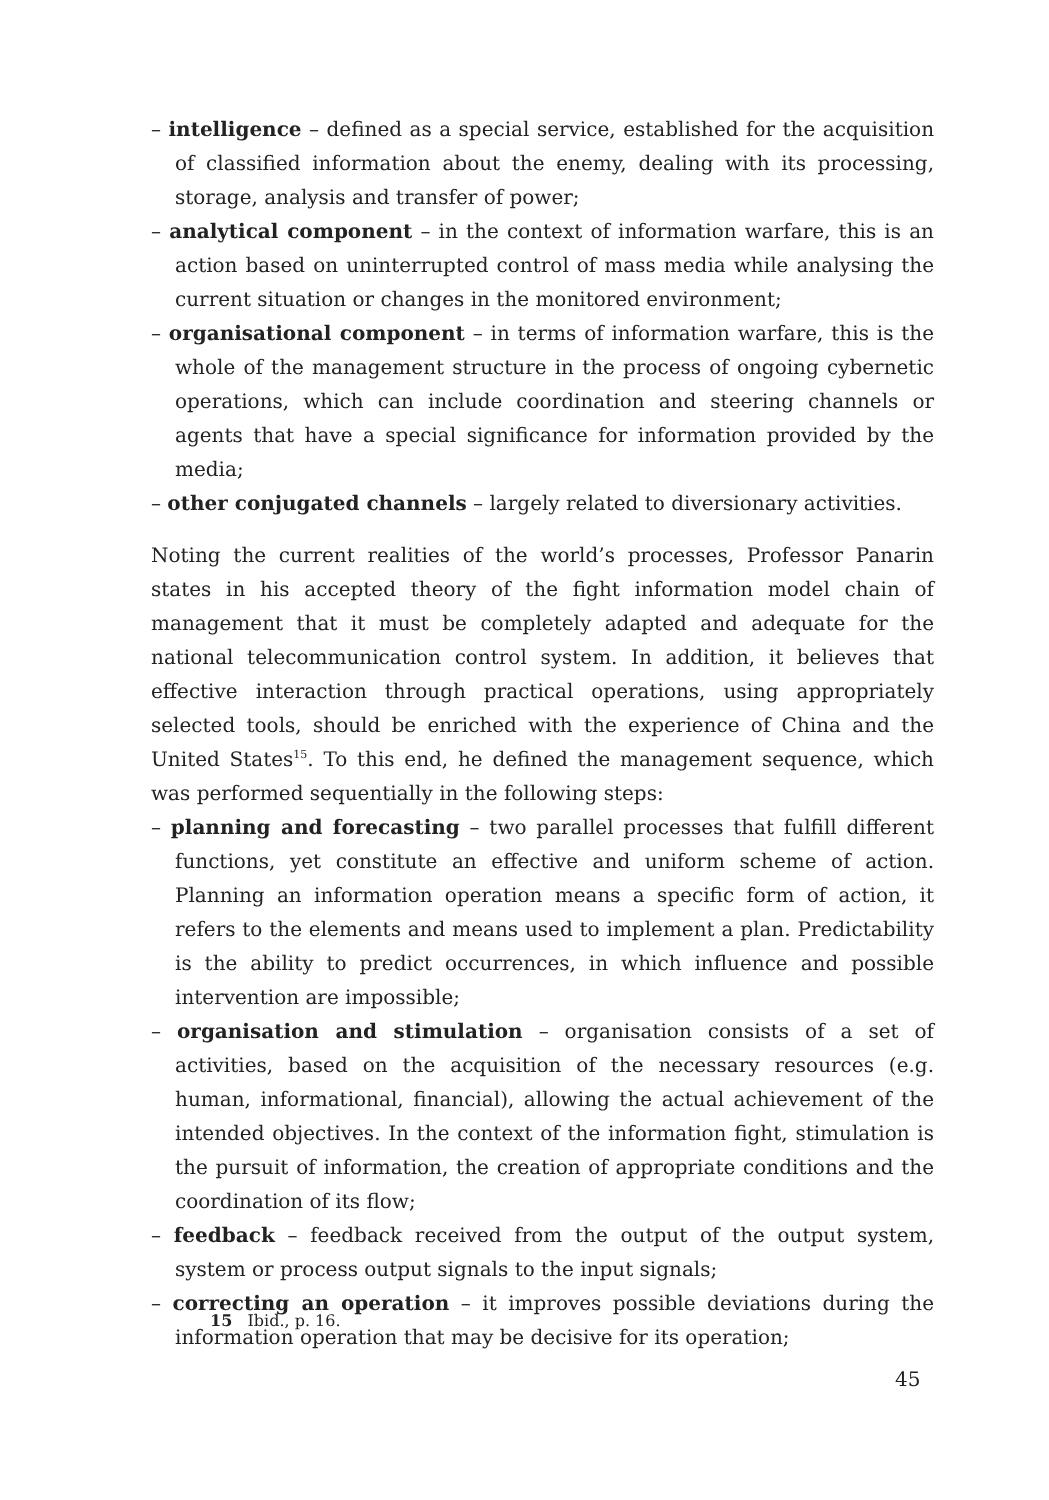– intelligence – defined as a special service, established for the acquisition of classified information about the enemy, dealing with its processing, storage, analysis and transfer of power;
– analytical component – in the context of information warfare, this is an action based on uninterrupted control of mass media while analysing the current situation or changes in the monitored environment;
– organisational component – in terms of information warfare, this is the whole of the management structure in the process of ongoing cybernetic operations, which can include coordination and steering channels or agents that have a special significance for information provided by the media;
– other conjugated channels – largely related to diversionary activities.
Noting the current realities of the world’s processes, Professor Panarin states in his accepted theory of the fight information model chain of management that it must be completely adapted and adequate for the national telecommunication control system. In addition, it believes that effective interaction through practical operations, using appropriately selected tools, should be enriched with the experience of China and the United States<sup>15</sup>. To this end, he defined the management sequence, which was performed sequentially in the following steps:
– planning and forecasting – two parallel processes that fulfill different functions, yet constitute an effective and uniform scheme of action. Planning an information operation means a specific form of action, it refers to the elements and means used to implement a plan. Predictability is the ability to predict occurrences, in which influence and possible intervention are impossible;
– organisation and stimulation – organisation consists of a set of activities, based on the acquisition of the necessary resources (e.g. human, informational, financial), allowing the actual achievement of the intended objectives. In the context of the information fight, stimulation is the pursuit of information, the creation of appropriate conditions and the coordination of its flow;
– feedback – feedback received from the output of the output system, system or process output signals to the input signals;
– correcting an operation – it improves possible deviations during the information operation that may be decisive for its operation;
15 Ibid., p. 16.
45